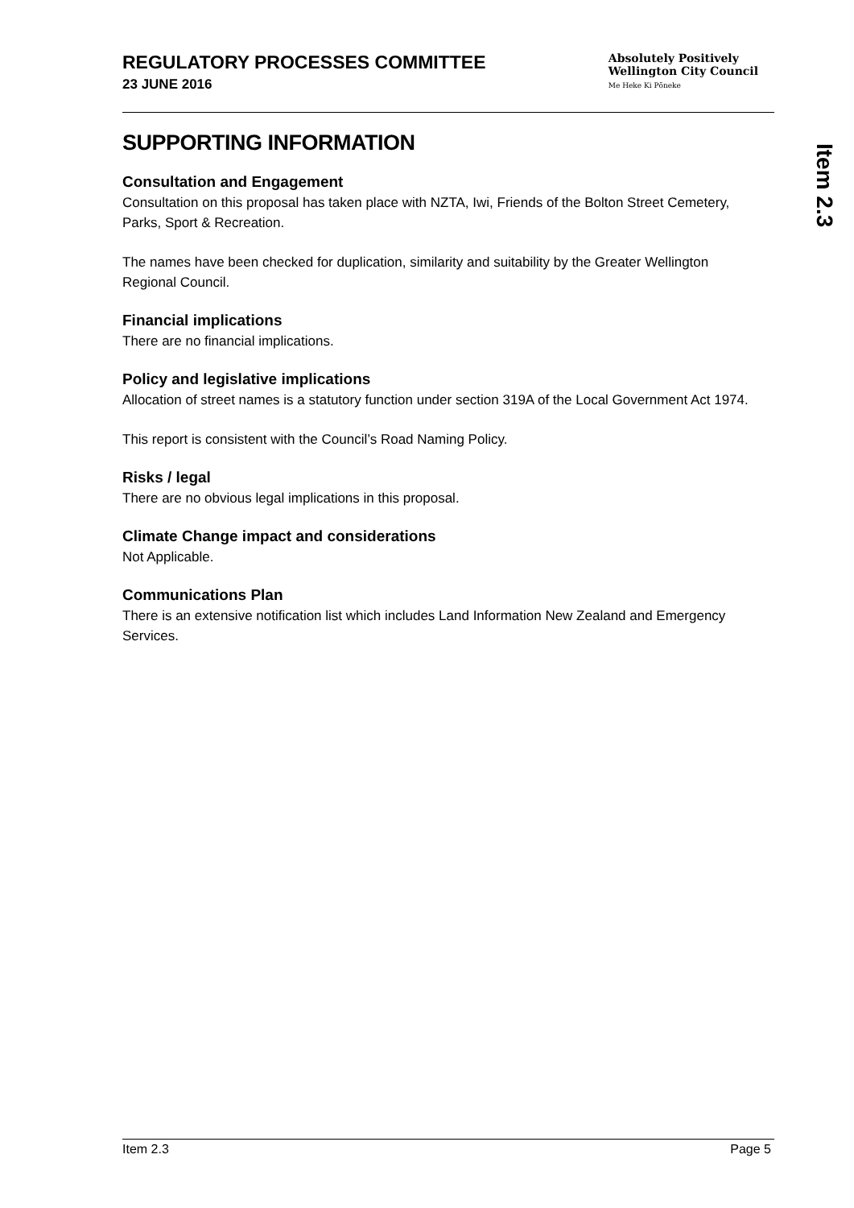REGULATORY PROCESSES COMMITTEE
23 JUNE 2016
Absolutely Positively
Wellington City Council
Me Heke Ki Pōneke
Item 2.3
SUPPORTING INFORMATION
Consultation and Engagement
Consultation on this proposal has taken place with NZTA, Iwi, Friends of the Bolton Street Cemetery, Parks, Sport & Recreation.
The names have been checked for duplication, similarity and suitability by the Greater Wellington Regional Council.
Financial implications
There are no financial implications.
Policy and legislative implications
Allocation of street names is a statutory function under section 319A of the Local Government Act 1974.
This report is consistent with the Council’s Road Naming Policy.
Risks / legal
There are no obvious legal implications in this proposal.
Climate Change impact and considerations
Not Applicable.
Communications Plan
There is an extensive notification list which includes Land Information New Zealand and Emergency Services.
Item 2.3 Page 5